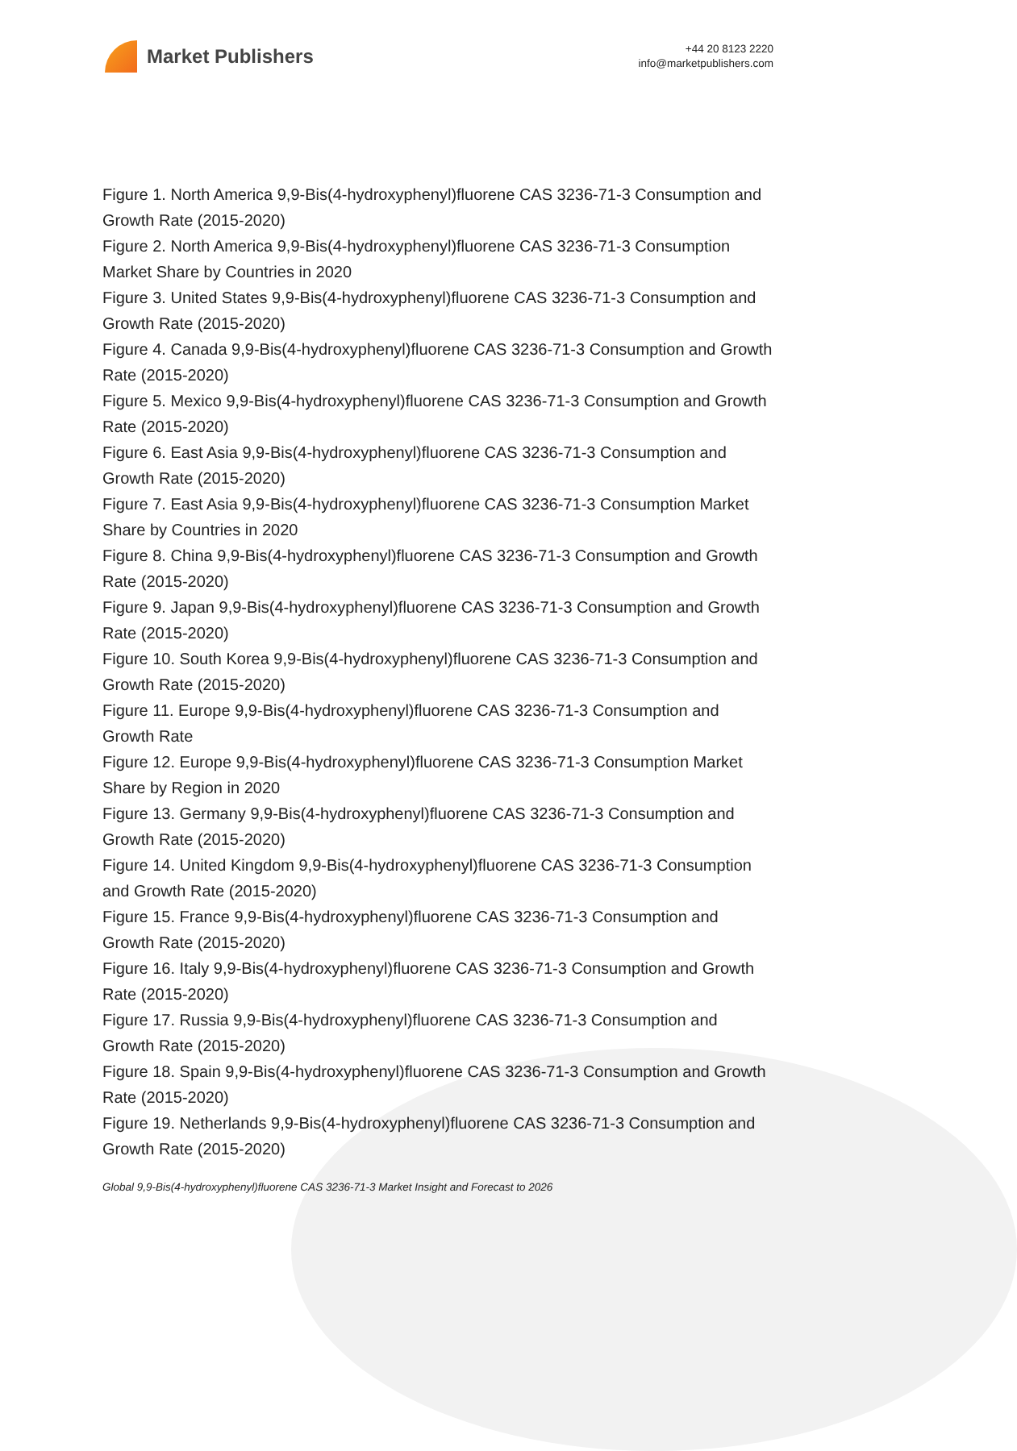Market Publishers
+44 20 8123 2220
info@marketpublishers.com
Figure 1. North America 9,9-Bis(4-hydroxyphenyl)fluorene CAS 3236-71-3 Consumption and Growth Rate (2015-2020)
Figure 2. North America 9,9-Bis(4-hydroxyphenyl)fluorene CAS 3236-71-3 Consumption Market Share by Countries in 2020
Figure 3. United States 9,9-Bis(4-hydroxyphenyl)fluorene CAS 3236-71-3 Consumption and Growth Rate (2015-2020)
Figure 4. Canada 9,9-Bis(4-hydroxyphenyl)fluorene CAS 3236-71-3 Consumption and Growth Rate (2015-2020)
Figure 5. Mexico 9,9-Bis(4-hydroxyphenyl)fluorene CAS 3236-71-3 Consumption and Growth Rate (2015-2020)
Figure 6. East Asia 9,9-Bis(4-hydroxyphenyl)fluorene CAS 3236-71-3 Consumption and Growth Rate (2015-2020)
Figure 7. East Asia 9,9-Bis(4-hydroxyphenyl)fluorene CAS 3236-71-3 Consumption Market Share by Countries in 2020
Figure 8. China 9,9-Bis(4-hydroxyphenyl)fluorene CAS 3236-71-3 Consumption and Growth Rate (2015-2020)
Figure 9. Japan 9,9-Bis(4-hydroxyphenyl)fluorene CAS 3236-71-3 Consumption and Growth Rate (2015-2020)
Figure 10. South Korea 9,9-Bis(4-hydroxyphenyl)fluorene CAS 3236-71-3 Consumption and Growth Rate (2015-2020)
Figure 11. Europe 9,9-Bis(4-hydroxyphenyl)fluorene CAS 3236-71-3 Consumption and Growth Rate
Figure 12. Europe 9,9-Bis(4-hydroxyphenyl)fluorene CAS 3236-71-3 Consumption Market Share by Region in 2020
Figure 13. Germany 9,9-Bis(4-hydroxyphenyl)fluorene CAS 3236-71-3 Consumption and Growth Rate (2015-2020)
Figure 14. United Kingdom 9,9-Bis(4-hydroxyphenyl)fluorene CAS 3236-71-3 Consumption and Growth Rate (2015-2020)
Figure 15. France 9,9-Bis(4-hydroxyphenyl)fluorene CAS 3236-71-3 Consumption and Growth Rate (2015-2020)
Figure 16. Italy 9,9-Bis(4-hydroxyphenyl)fluorene CAS 3236-71-3 Consumption and Growth Rate (2015-2020)
Figure 17. Russia 9,9-Bis(4-hydroxyphenyl)fluorene CAS 3236-71-3 Consumption and Growth Rate (2015-2020)
Figure 18. Spain 9,9-Bis(4-hydroxyphenyl)fluorene CAS 3236-71-3 Consumption and Growth Rate (2015-2020)
Figure 19. Netherlands 9,9-Bis(4-hydroxyphenyl)fluorene CAS 3236-71-3 Consumption and Growth Rate (2015-2020)
Global 9,9-Bis(4-hydroxyphenyl)fluorene CAS 3236-71-3 Market Insight and Forecast to 2026